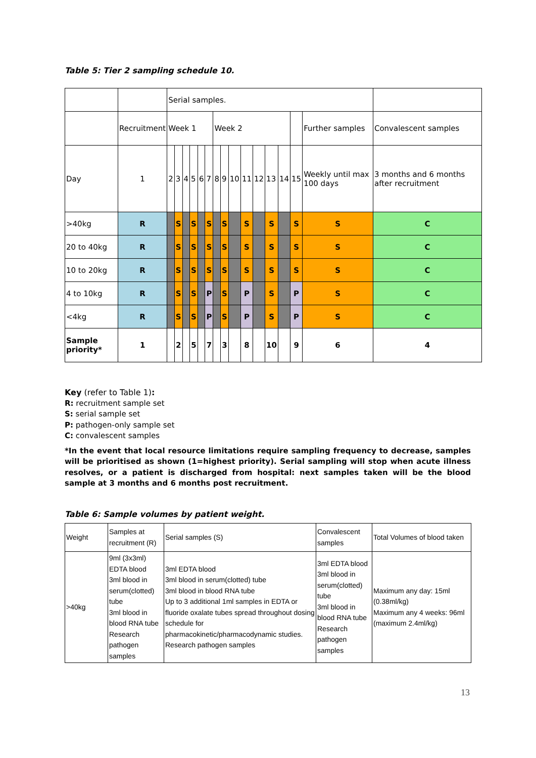Table 5: Tier 2 sampling schedule 10.
| | | Serial samples. | | | | | | | | | | | | | | | |
| | Recruitment | Week 1 | | | | | | Week 2 | | | | | | | | Further samples | Convalescent samples |
| Day | 1 | 2 | 3 | 4 | 5 | 6 | 7 | 8 | 9 | 10 | 11 | 12 | 13 | 14 | 15 | Weekly until max 100 days | 3 months and 6 months after recruitment |
| >40kg | R | | S | | S | | S | | S | | S | | S | | S | S | C |
| 20 to 40kg | R | | S | | S | | S | | S | | S | | S | | S | S | C |
| 10 to 20kg | R | | S | | S | | S | | S | | S | | S | | S | S | C |
| 4 to 10kg | R | | S | | S | | P | | S | | P | | S | | P | S | C |
| <4kg | R | | S | | S | | P | | S | | P | | S | | P | S | C |
| Sample priority* | 1 | | 2 | | 5 | | 7 | | 3 | | 8 | | 10 | | 9 | 6 | 4 |
Key (refer to Table 1):
R: recruitment sample set
S: serial sample set
P: pathogen-only sample set
C: convalescent samples
*In the event that local resource limitations require sampling frequency to decrease, samples will be prioritised as shown (1=highest priority). Serial sampling will stop when acute illness resolves, or a patient is discharged from hospital: next samples taken will be the blood sample at 3 months and 6 months post recruitment.
Table 6: Sample volumes by patient weight.
| Weight | Samples at recruitment (R) | Serial samples (S) | Convalescent samples | Total Volumes of blood taken |
| >40kg | 9ml (3x3ml) EDTA blood 3ml blood in serum(clotted) tube 3ml blood in blood RNA tube Research pathogen samples | 3ml EDTA blood 3ml blood in serum(clotted) tube 3ml blood in blood RNA tube Up to 3 additional 1ml samples in EDTA or fluoride oxalate tubes spread throughout dosing schedule for pharmacokinetic/pharmacodynamic studies. Research pathogen samples | 3ml EDTA blood 3ml blood in serum(clotted) tube 3ml blood in blood RNA tube Research pathogen samples | Maximum any day: 15ml (0.38ml/kg) Maximum any 4 weeks: 96ml (maximum 2.4ml/kg) |
13